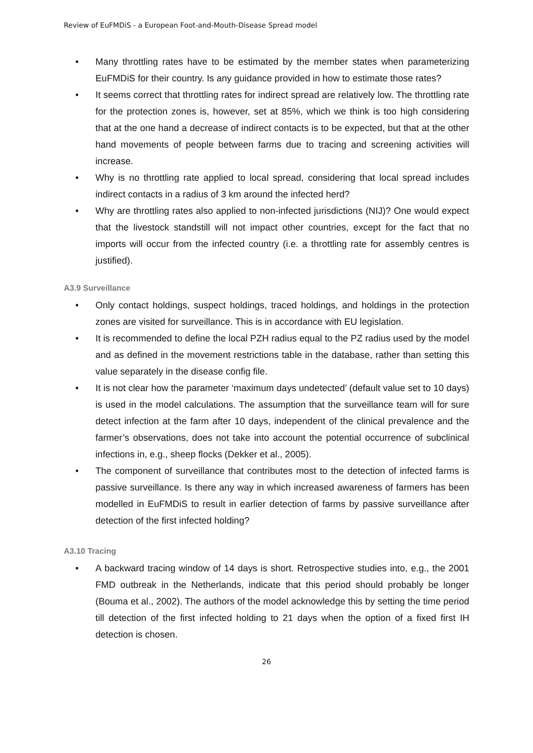Review of EuFMDiS - a European Foot-and-Mouth-Disease Spread model
• Many throttling rates have to be estimated by the member states when parameterizing EuFMDiS for their country. Is any guidance provided in how to estimate those rates?
• It seems correct that throttling rates for indirect spread are relatively low. The throttling rate for the protection zones is, however, set at 85%, which we think is too high considering that at the one hand a decrease of indirect contacts is to be expected, but that at the other hand movements of people between farms due to tracing and screening activities will increase.
• Why is no throttling rate applied to local spread, considering that local spread includes indirect contacts in a radius of 3 km around the infected herd?
• Why are throttling rates also applied to non-infected jurisdictions (NIJ)? One would expect that the livestock standstill will not impact other countries, except for the fact that no imports will occur from the infected country (i.e. a throttling rate for assembly centres is justified).
A3.9 Surveillance
• Only contact holdings, suspect holdings, traced holdings, and holdings in the protection zones are visited for surveillance. This is in accordance with EU legislation.
• It is recommended to define the local PZH radius equal to the PZ radius used by the model and as defined in the movement restrictions table in the database, rather than setting this value separately in the disease config file.
• It is not clear how the parameter ‘maximum days undetected’ (default value set to 10 days) is used in the model calculations. The assumption that the surveillance team will for sure detect infection at the farm after 10 days, independent of the clinical prevalence and the farmer’s observations, does not take into account the potential occurrence of subclinical infections in, e.g., sheep flocks (Dekker et al., 2005).
• The component of surveillance that contributes most to the detection of infected farms is passive surveillance. Is there any way in which increased awareness of farmers has been modelled in EuFMDiS to result in earlier detection of farms by passive surveillance after detection of the first infected holding?
A3.10 Tracing
• A backward tracing window of 14 days is short. Retrospective studies into, e.g., the 2001 FMD outbreak in the Netherlands, indicate that this period should probably be longer (Bouma et al., 2002). The authors of the model acknowledge this by setting the time period till detection of the first infected holding to 21 days when the option of a fixed first IH detection is chosen.
26